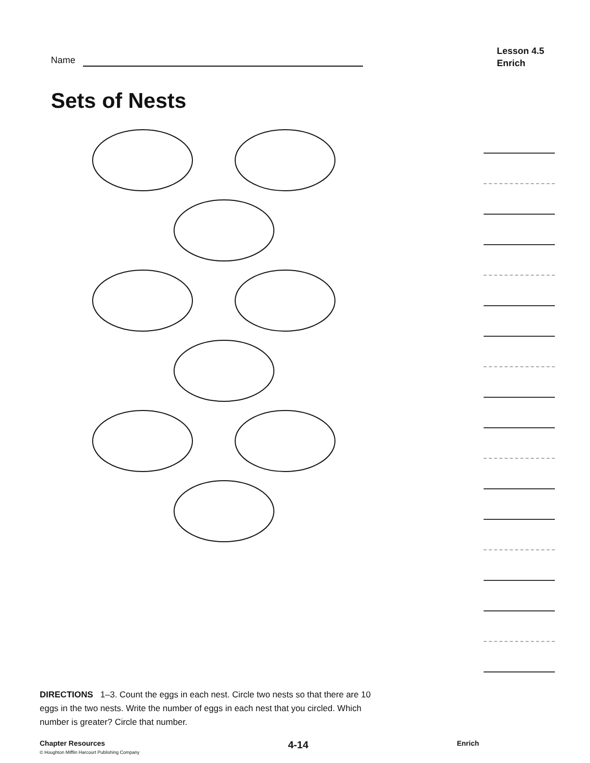Name
Lesson 4.5
Enrich
Sets of Nests
DIRECTIONS 1–3. Count the eggs in each nest. Circle two nests so that there are 10 eggs in the two nests. Write the number of eggs in each nest that you circled. Which number is greater? Circle that number.
Chapter Resources
© Houghton Mifflin Harcourt Publishing Company
4-14
Enrich